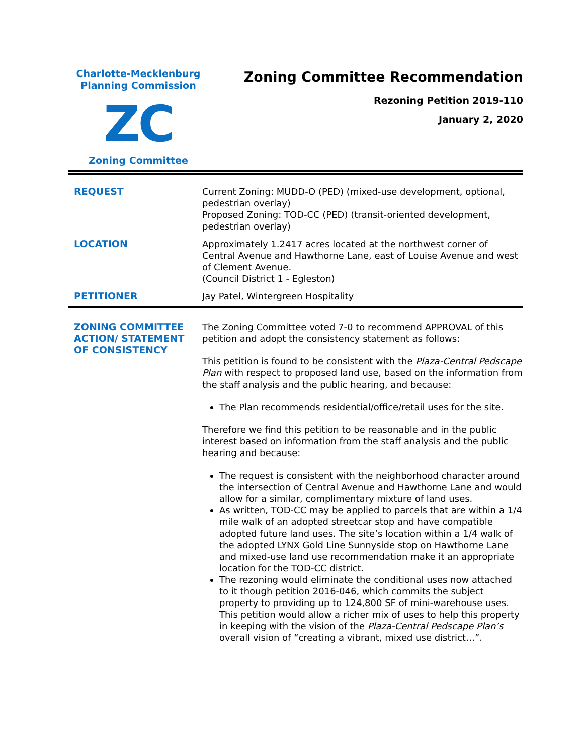Charlotte-Mecklenburg
Planning Commission
ZC
Zoning Committee
Zoning Committee Recommendation
Rezoning Petition 2019-110
January 2, 2020
| REQUEST | Current Zoning: MUDD-O (PED) (mixed-use development, optional, pedestrian overlay) Proposed Zoning: TOD-CC (PED) (transit-oriented development, pedestrian overlay) |
| LOCATION | Approximately 1.2417 acres located at the northwest corner of Central Avenue and Hawthorne Lane, east of Louise Avenue and west of Clement Avenue. (Council District 1 - Egleston) |
| PETITIONER | Jay Patel, Wintergreen Hospitality |
| ZONING COMMITTEE ACTION/ STATEMENT OF CONSISTENCY | The Zoning Committee voted 7-0 to recommend APPROVAL of this petition and adopt the consistency statement as follows: This petition is found to be consistent with the Plaza-Central Pedscape Plan with respect to proposed land use, based on the information from the staff analysis and the public hearing, and because: The Plan recommends residential/office/retail uses for the site. Therefore we find this petition to be reasonable and in the public interest based on information from the staff analysis and the public hearing and because: The request is consistent with the neighborhood character around the intersection of Central Avenue and Hawthorne Lane and would allow for a similar, complimentary mixture of land uses. As written, TOD-CC may be applied to parcels that are within a 1/4 mile walk of an adopted streetcar stop and have compatible adopted future land uses. The site’s location within a 1/4 walk of the adopted LYNX Gold Line Sunnyside stop on Hawthorne Lane and mixed-use land use recommendation make it an appropriate location for the TOD-CC district. The rezoning would eliminate the conditional uses now attached to it though petition 2016-046, which commits the subject property to providing up to 124,800 SF of mini-warehouse uses. This petition would allow a richer mix of uses to help this property in keeping with the vision of the Plaza-Central Pedscape Plan’s overall vision of “creating a vibrant, mixed use district…”. |